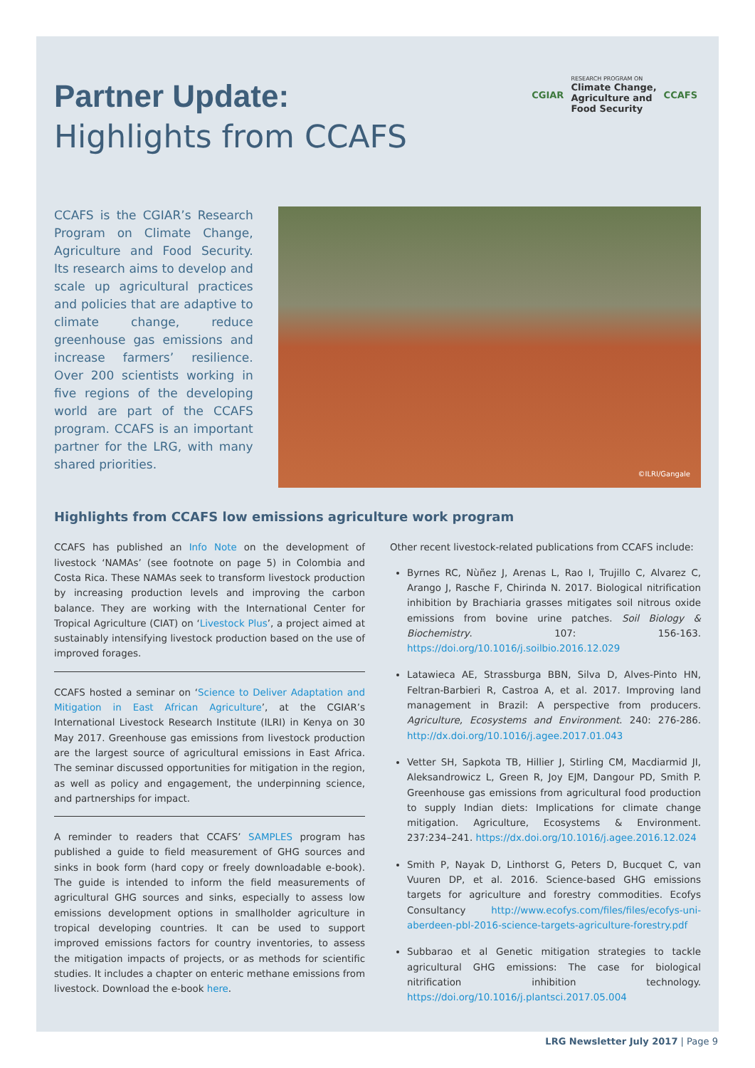Partner Update:
Highlights from CCAFS
CGIAR
RESEARCH PROGRAM ON
Climate Change,
Agriculture and
Food Security
CCAFS
CCAFS is the CGIAR’s Research Program on Climate Change, Agriculture and Food Security. Its research aims to develop and scale up agricultural practices and policies that are adaptive to climate change, reduce greenhouse gas emissions and increase farmers’ resilience. Over 200 scientists working in five regions of the developing world are part of the CCAFS program. CCAFS is an important partner for the LRG, with many shared priorities.
©ILRI/Gangale
Highlights from CCAFS low emissions agriculture work program
CCAFS has published an Info Note on the development of livestock ‘NAMAs’ (see footnote on page 5) in Colombia and Costa Rica. These NAMAs seek to transform livestock production by increasing production levels and improving the carbon balance. They are working with the International Center for Tropical Agriculture (CIAT) on ‘Livestock Plus’, a project aimed at sustainably intensifying livestock production based on the use of improved forages.
CCAFS hosted a seminar on ‘Science to Deliver Adaptation and Mitigation in East African Agriculture’, at the CGIAR’s International Livestock Research Institute (ILRI) in Kenya on 30 May 2017. Greenhouse gas emissions from livestock production are the largest source of agricultural emissions in East Africa. The seminar discussed opportunities for mitigation in the region, as well as policy and engagement, the underpinning science, and partnerships for impact.
A reminder to readers that CCAFS’ SAMPLES program has published a guide to field measurement of GHG sources and sinks in book form (hard copy or freely downloadable e-book). The guide is intended to inform the field measurements of agricultural GHG sources and sinks, especially to assess low emissions development options in smallholder agriculture in tropical developing countries. It can be used to support improved emissions factors for country inventories, to assess the mitigation impacts of projects, or as methods for scientific studies. It includes a chapter on enteric methane emissions from livestock. Download the e-book here.
Other recent livestock-related publications from CCAFS include:
Byrnes RC, Nùñez J, Arenas L, Rao I, Trujillo C, Alvarez C, Arango J, Rasche F, Chirinda N. 2017. Biological nitrification inhibition by Brachiaria grasses mitigates soil nitrous oxide emissions from bovine urine patches. Soil Biology & Biochemistry. 107: 156-163. https://doi.org/10.1016/j.soilbio.2016.12.029
Latawieca AE, Strassburga BBN, Silva D, Alves-Pinto HN, Feltran-Barbieri R, Castroa A, et al. 2017. Improving land management in Brazil: A perspective from producers. Agriculture, Ecosystems and Environment. 240: 276-286. http://dx.doi.org/10.1016/j.agee.2017.01.043
Vetter SH, Sapkota TB, Hillier J, Stirling CM, Macdiarmid JI, Aleksandrowicz L, Green R, Joy EJM, Dangour PD, Smith P. Greenhouse gas emissions from agricultural food production to supply Indian diets: Implications for climate change mitigation. Agriculture, Ecosystems & Environment. 237:234–241. https://dx.doi.org/10.1016/j.agee.2016.12.024
Smith P, Nayak D, Linthorst G, Peters D, Bucquet C, van Vuuren DP, et al. 2016. Science-based GHG emissions targets for agriculture and forestry commodities. Ecofys Consultancy http://www.ecofys.com/files/files/ecofys-uni-aberdeen-pbl-2016-science-targets-agriculture-forestry.pdf
Subbarao et al Genetic mitigation strategies to tackle agricultural GHG emissions: The case for biological nitrification inhibition technology. https://doi.org/10.1016/j.plantsci.2017.05.004
LRG Newsletter July 2017 | Page 9